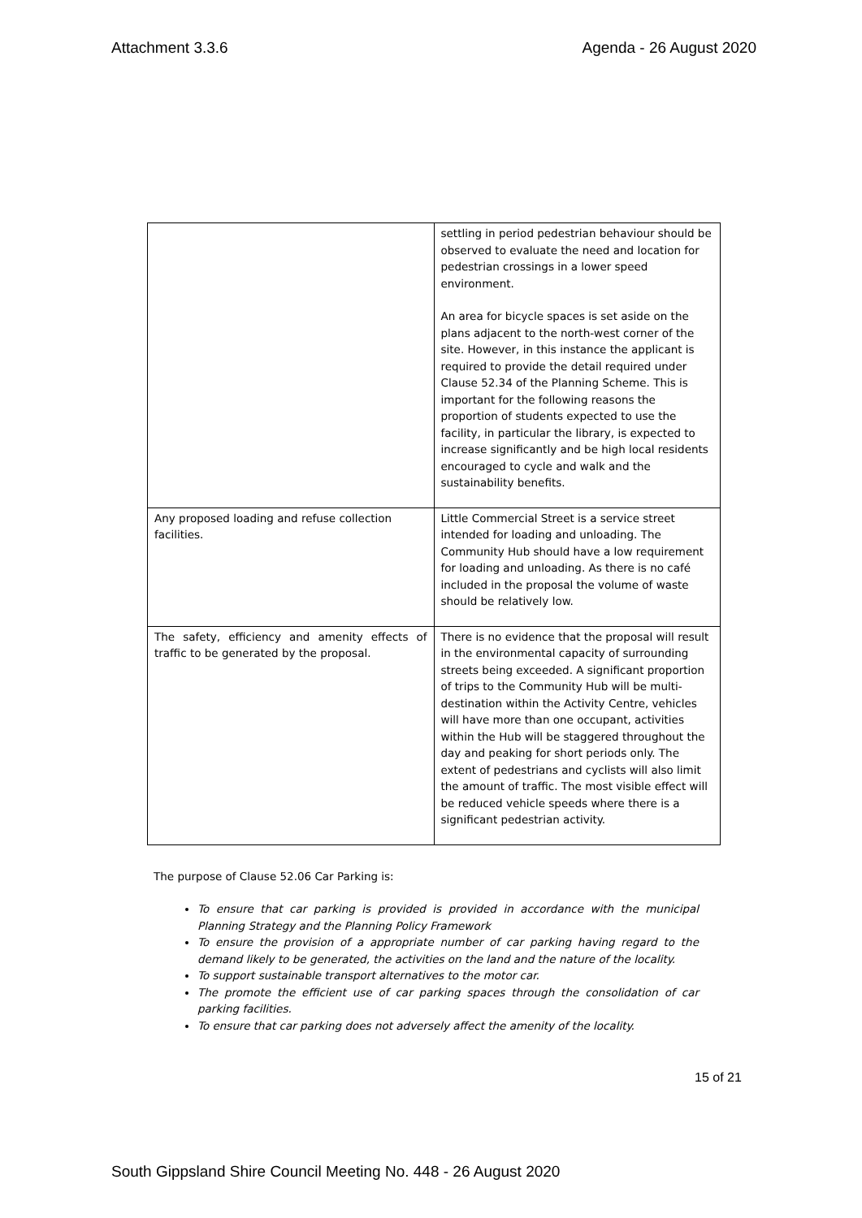Attachment 3.3.6 Agenda - 26 August 2020
| | settling in period pedestrian behaviour should be observed to evaluate the need and location for pedestrian crossings in a lower speed environment. An area for bicycle spaces is set aside on the plans adjacent to the north-west corner of the site. However, in this instance the applicant is required to provide the detail required under Clause 52.34 of the Planning Scheme. This is important for the following reasons the proportion of students expected to use the facility, in particular the library, is expected to increase significantly and be high local residents encouraged to cycle and walk and the sustainability benefits. |
| Any proposed loading and refuse collection facilities. | Little Commercial Street is a service street intended for loading and unloading. The Community Hub should have a low requirement for loading and unloading. As there is no café included in the proposal the volume of waste should be relatively low. |
| The safety, efficiency and amenity effects of traffic to be generated by the proposal. | There is no evidence that the proposal will result in the environmental capacity of surrounding streets being exceeded. A significant proportion of trips to the Community Hub will be multi-destination within the Activity Centre, vehicles will have more than one occupant, activities within the Hub will be staggered throughout the day and peaking for short periods only. The extent of pedestrians and cyclists will also limit the amount of traffic. The most visible effect will be reduced vehicle speeds where there is a significant pedestrian activity. |
The purpose of Clause 52.06 Car Parking is:
To ensure that car parking is provided is provided in accordance with the municipal Planning Strategy and the Planning Policy Framework
To ensure the provision of a appropriate number of car parking having regard to the demand likely to be generated, the activities on the land and the nature of the locality.
To support sustainable transport alternatives to the motor car.
The promote the efficient use of car parking spaces through the consolidation of car parking facilities.
To ensure that car parking does not adversely affect the amenity of the locality.
15 of 21
South Gippsland Shire Council Meeting No. 448 - 26 August 2020